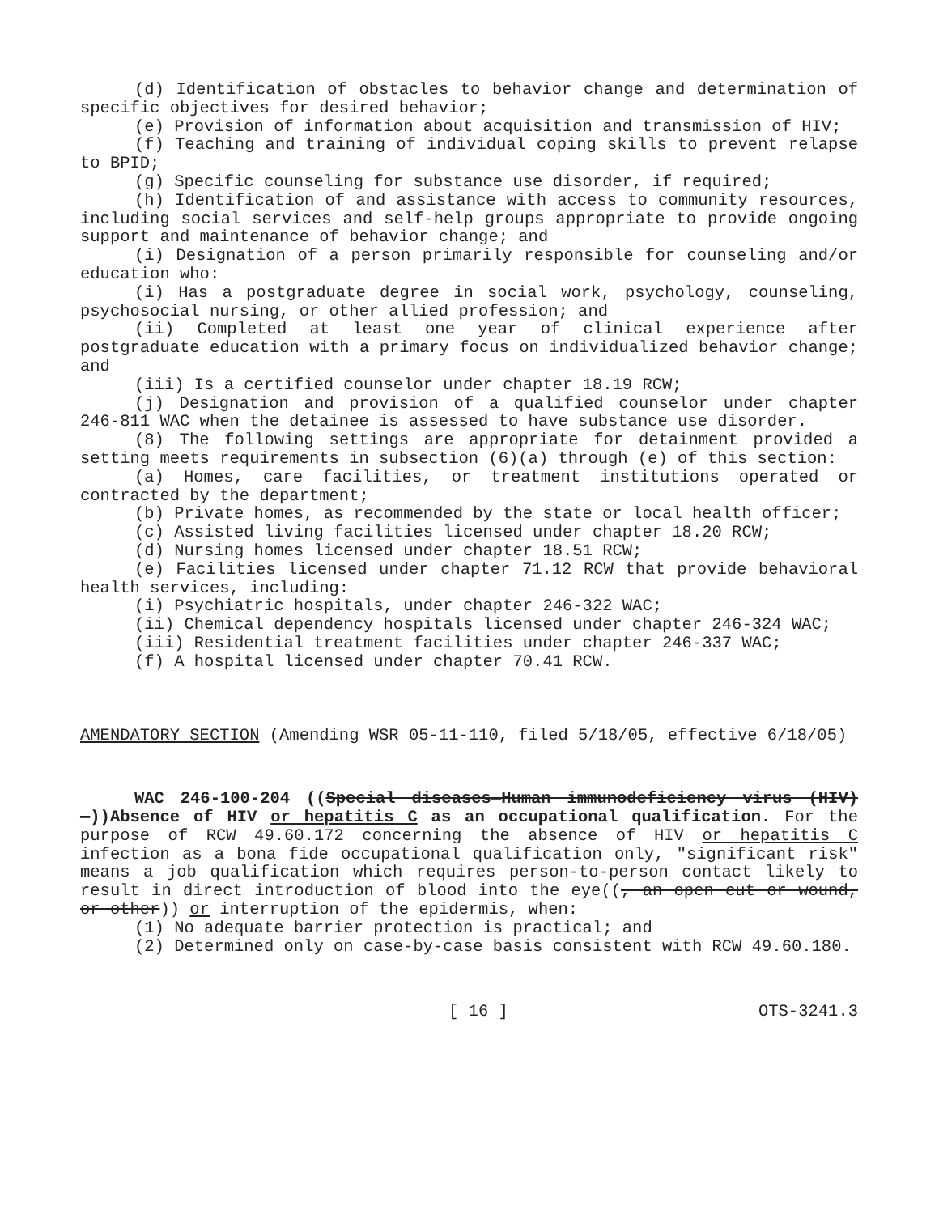(d) Identification of obstacles to behavior change and determination of specific objectives for desired behavior;
(e) Provision of information about acquisition and transmission of HIV;
(f) Teaching and training of individual coping skills to prevent relapse to BPID;
(g) Specific counseling for substance use disorder, if required;
(h) Identification of and assistance with access to community resources, including social services and self-help groups appropriate to provide ongoing support and maintenance of behavior change; and
(i) Designation of a person primarily responsible for counseling and/or education who:
(i) Has a postgraduate degree in social work, psychology, counseling, psychosocial nursing, or other allied profession; and
(ii) Completed at least one year of clinical experience after postgraduate education with a primary focus on individualized behavior change; and
(iii) Is a certified counselor under chapter 18.19 RCW;
(j) Designation and provision of a qualified counselor under chapter 246-811 WAC when the detainee is assessed to have substance use disorder.
(8) The following settings are appropriate for detainment provided a setting meets requirements in subsection (6)(a) through (e) of this section:
(a) Homes, care facilities, or treatment institutions operated or contracted by the department;
(b) Private homes, as recommended by the state or local health officer;
(c) Assisted living facilities licensed under chapter 18.20 RCW;
(d) Nursing homes licensed under chapter 18.51 RCW;
(e) Facilities licensed under chapter 71.12 RCW that provide behavioral health services, including:
(i) Psychiatric hospitals, under chapter 246-322 WAC;
(ii) Chemical dependency hospitals licensed under chapter 246-324 WAC;
(iii) Residential treatment facilities under chapter 246-337 WAC;
(f) A hospital licensed under chapter 70.41 RCW.
AMENDATORY SECTION (Amending WSR 05-11-110, filed 5/18/05, effective 6/18/05)
WAC 246-100-204 ((Special diseases—Human immunodeficiency virus (HIV)—))Absence of HIV or hepatitis C as an occupational qualification. For the purpose of RCW 49.60.172 concerning the absence of HIV or hepatitis C infection as a bona fide occupational qualification only, "significant risk" means a job qualification which requires person-to-person contact likely to result in direct introduction of blood into the eye((, an open cut or wound, or other)) or interruption of the epidermis, when:
(1) No adequate barrier protection is practical; and
(2) Determined only on case-by-case basis consistent with RCW 49.60.180.
[ 16 ] OTS-3241.3